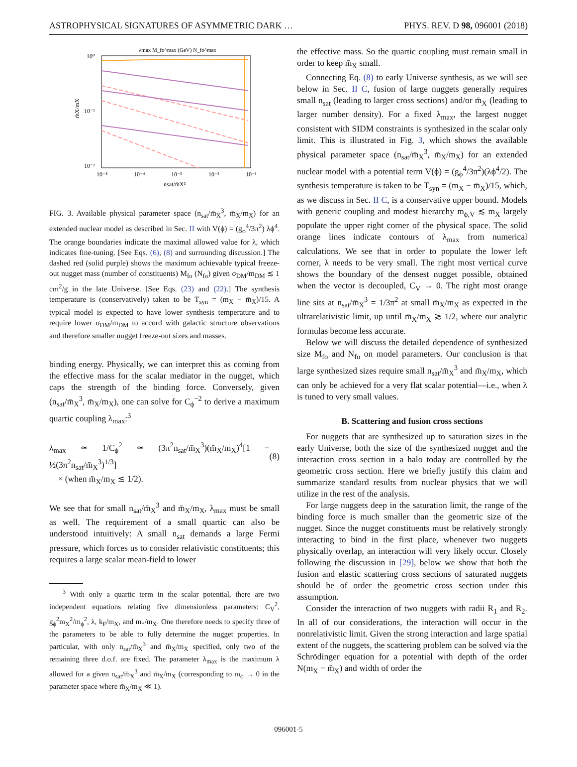ASTROPHYSICAL SIGNATURES OF ASYMMETRIC DARK … PHYS. REV. D 98, 096001 (2018)
λmax M_fo^max (GeV) N_fo^max
10⁰
10⁻¹
10⁻²
m̄X/mX
10⁻⁵
10⁻⁴
10⁻³
10⁻²
10⁻¹
nsat/m̄X³
FIG. 3. Available physical parameter space (n<sub>sat</sub>/m̄<sub>X</sub><sup>3</sup>, m̄<sub>X</sub>/m<sub>X</sub>) for an extended nuclear model as described in Sec. II with V(ϕ) = (g<sub>ϕ</sub><sup>4</sup>/3π<sup>2</sup>) λϕ<sup>4</sup>. The orange boundaries indicate the maximal allowed value for λ, which indicates fine-tuning. [See Eqs. (6), (8) and surrounding discussion.] The dashed red (solid purple) shows the maximum achievable typical freeze-out nugget mass (number of constituents) M<sub>fo</sub> (N<sub>fo</sub>) given σ<sub>DM</sub>/m<sub>DM</sub> ≲ 1 cm<sup>2</sup>/g in the late Universe. [See Eqs. (23) and (22).] The synthesis temperature is (conservatively) taken to be T<sub>syn</sub> = (m<sub>X</sub> − m̄<sub>X</sub>)/15. A typical model is expected to have lower synthesis temperature and to require lower σ<sub>DM</sub>/m<sub>DM</sub> to accord with galactic structure observations and therefore smaller nugget freeze-out sizes and masses.
binding energy. Physically, we can interpret this as coming from the effective mass for the scalar mediator in the nugget, which caps the strength of the binding force. Conversely, given (n<sub>sat</sub>/m̄<sub>X</sub><sup>3</sup>, m̄<sub>X</sub>/m<sub>X</sub>), one can solve for C<sub>ϕ</sub><sup>−2</sup> to derive a maximum quartic coupling λ<sub>max</sub>:<sup>3</sup>
λ<sub>max</sub> ≃ 1/C<sub>ϕ</sub><sup>2</sup> ≃ (3π<sup>2</sup>n<sub>sat</sub>/m̄<sub>X</sub><sup>3</sup>)(m̄<sub>X</sub>/m<sub>X</sub>)<sup>4</sup>[1 − ½(3π<sup>2</sup>n<sub>sat</sub>/m̄<sub>X</sub><sup>3</sup>)<sup>1/3</sup>]
× (when m̄<sub>X</sub>/m<sub>X</sub> ≲ 1/2).
(8)
We see that for small n<sub>sat</sub>/m̄<sub>X</sub><sup>3</sup> and m̄<sub>X</sub>/m<sub>X</sub>, λ<sub>max</sub> must be small as well. The requirement of a small quartic can also be understood intuitively: A small n<sub>sat</sub> demands a large Fermi pressure, which forces us to consider relativistic constituents; this requires a large scalar mean-field to lower
<sup>3</sup> With only a quartic term in the scalar potential, there are two independent equations relating five dimensionless parameters: C<sub>V</sub><sup>2</sup>, g<sub>ϕ</sub><sup>2</sup>m<sub>X</sub><sup>2</sup>/m<sub>ϕ</sub><sup>2</sup>, λ, k<sub>F</sub>/m<sub>X</sub>, and m<sub>*</sub>/m<sub>X</sub>. One therefore needs to specify three of the parameters to be able to fully determine the nugget properties. In particular, with only n<sub>sat</sub>/m̄<sub>X</sub><sup>3</sup> and m̄<sub>X</sub>/m<sub>X</sub> specified, only two of the remaining three d.o.f. are fixed. The parameter λ<sub>max</sub> is the maximum λ allowed for a given n<sub>sat</sub>/m̄<sub>X</sub><sup>3</sup> and m̄<sub>X</sub>/m<sub>X</sub> (corresponding to m<sub>ϕ</sub> → 0 in the parameter space where m̄<sub>X</sub>/m<sub>X</sub> ≪ 1).
the effective mass. So the quartic coupling must remain small in order to keep m̄<sub>X</sub> small.
Connecting Eq. (8) to early Universe synthesis, as we will see below in Sec. II C, fusion of large nuggets generally requires small n<sub>sat</sub> (leading to larger cross sections) and/or m̄<sub>X</sub> (leading to larger number density). For a fixed λ<sub>max</sub>, the largest nugget consistent with SIDM constraints is synthesized in the scalar only limit. This is illustrated in Fig. 3, which shows the available physical parameter space (n<sub>sat</sub>/m̄<sub>X</sub><sup>3</sup>, m̄<sub>X</sub>/m<sub>X</sub>) for an extended nuclear model with a potential term V(ϕ) = (g<sub>ϕ</sub><sup>4</sup>/3π<sup>2</sup>)(λϕ<sup>4</sup>/2). The synthesis temperature is taken to be T<sub>syn</sub> = (m<sub>X</sub> − m̄<sub>X</sub>)/15, which, as we discuss in Sec. II C, is a conservative upper bound. Models with generic coupling and modest hierarchy m<sub>ϕ,V</sub> ≲ m<sub>X</sub> largely populate the upper right corner of the physical space. The solid orange lines indicate contours of λ<sub>max</sub> from numerical calculations. We see that in order to populate the lower left corner, λ needs to be very small. The right most vertical curve shows the boundary of the densest nugget possible, obtained when the vector is decoupled, C<sub>V</sub> → 0. The right most orange line sits at n<sub>sat</sub>/m̄<sub>X</sub><sup>3</sup> = 1/3π<sup>2</sup> at small m̄<sub>X</sub>/m<sub>X</sub> as expected in the ultrarelativistic limit, up until m̄<sub>X</sub>/m<sub>X</sub> ≳ 1/2, where our analytic formulas become less accurate.
Below we will discuss the detailed dependence of synthesized size M<sub>fo</sub> and N<sub>fo</sub> on model parameters. Our conclusion is that large synthesized sizes require small n<sub>sat</sub>/m̄<sub>X</sub><sup>3</sup> and m̄<sub>X</sub>/m<sub>X</sub>, which can only be achieved for a very flat scalar potential—i.e., when λ is tuned to very small values.
B. Scattering and fusion cross sections
For nuggets that are synthesized up to saturation sizes in the early Universe, both the size of the synthesized nugget and the interaction cross section in a halo today are controlled by the geometric cross section. Here we briefly justify this claim and summarize standard results from nuclear physics that we will utilize in the rest of the analysis.
For large nuggets deep in the saturation limit, the range of the binding force is much smaller than the geometric size of the nugget. Since the nugget constituents must be relatively strongly interacting to bind in the first place, whenever two nuggets physically overlap, an interaction will very likely occur. Closely following the discussion in [29], below we show that both the fusion and elastic scattering cross sections of saturated nuggets should be of order the geometric cross section under this assumption.
Consider the interaction of two nuggets with radii R<sub>1</sub> and R<sub>2</sub>. In all of our considerations, the interaction will occur in the nonrelativistic limit. Given the strong interaction and large spatial extent of the nuggets, the scattering problem can be solved via the Schrödinger equation for a potential with depth of the order N(m<sub>X</sub> − m̄<sub>X</sub>) and width of order the
096001-5